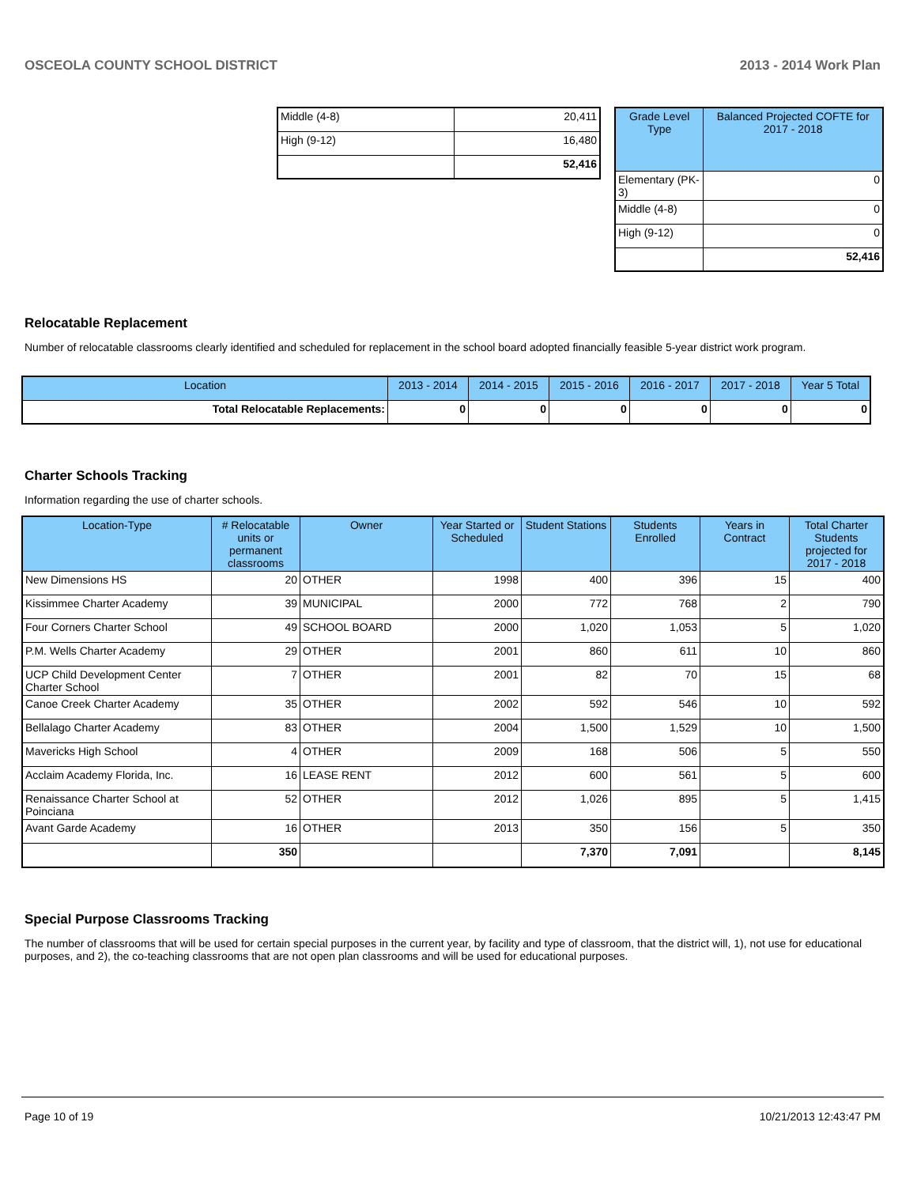OSCEOLA COUNTY SCHOOL DISTRICT 2013 - 2014 Work Plan
| Middle (4-8) | 20,411 |
| High (9-12) | 16,480 |
| | 52,416 |
| Grade Level Type | Balanced Projected COFTE for 2017 - 2018 |
| --- | --- |
| Elementary (PK-3) | 0 |
| Middle (4-8) | 0 |
| High (9-12) | 0 |
| | 52,416 |
Relocatable Replacement
Number of relocatable classrooms clearly identified and scheduled for replacement in the school board adopted financially feasible 5-year district work program.
| Location | 2013 - 2014 | 2014 - 2015 | 2015 - 2016 | 2016 - 2017 | 2017 - 2018 | Year 5 Total |
| --- | --- | --- | --- | --- | --- | --- |
| Total Relocatable Replacements: | 0 | 0 | 0 | 0 | 0 | 0 |
Charter Schools Tracking
Information regarding the use of charter schools.
| Location-Type | # Relocatable units or permanent classrooms | Owner | Year Started or Scheduled | Student Stations | Students Enrolled | Years in Contract | Total Charter Students projected for 2017 - 2018 |
| --- | --- | --- | --- | --- | --- | --- | --- |
| New Dimensions HS | 20 | OTHER | 1998 | 400 | 396 | 15 | 400 |
| Kissimmee Charter Academy | 39 | MUNICIPAL | 2000 | 772 | 768 | 2 | 790 |
| Four Corners Charter School | 49 | SCHOOL BOARD | 2000 | 1,020 | 1,053 | 5 | 1,020 |
| P.M. Wells Charter Academy | 29 | OTHER | 2001 | 860 | 611 | 10 | 860 |
| UCP Child Development Center Charter School | 7 | OTHER | 2001 | 82 | 70 | 15 | 68 |
| Canoe Creek Charter Academy | 35 | OTHER | 2002 | 592 | 546 | 10 | 592 |
| Bellalago Charter Academy | 83 | OTHER | 2004 | 1,500 | 1,529 | 10 | 1,500 |
| Mavericks High School | 4 | OTHER | 2009 | 168 | 506 | 5 | 550 |
| Acclaim Academy Florida, Inc. | 16 | LEASE RENT | 2012 | 600 | 561 | 5 | 600 |
| Renaissance Charter School at Poinciana | 52 | OTHER | 2012 | 1,026 | 895 | 5 | 1,415 |
| Avant Garde Academy | 16 | OTHER | 2013 | 350 | 156 | 5 | 350 |
| | 350 | | | 7,370 | 7,091 | | 8,145 |
Special Purpose Classrooms Tracking
The number of classrooms that will be used for certain special purposes in the current year, by facility and type of classroom, that the district will, 1), not use for educational purposes, and 2), the co-teaching classrooms that are not open plan classrooms and will be used for educational purposes.
Page 10 of 19 10/21/2013 12:43:47 PM